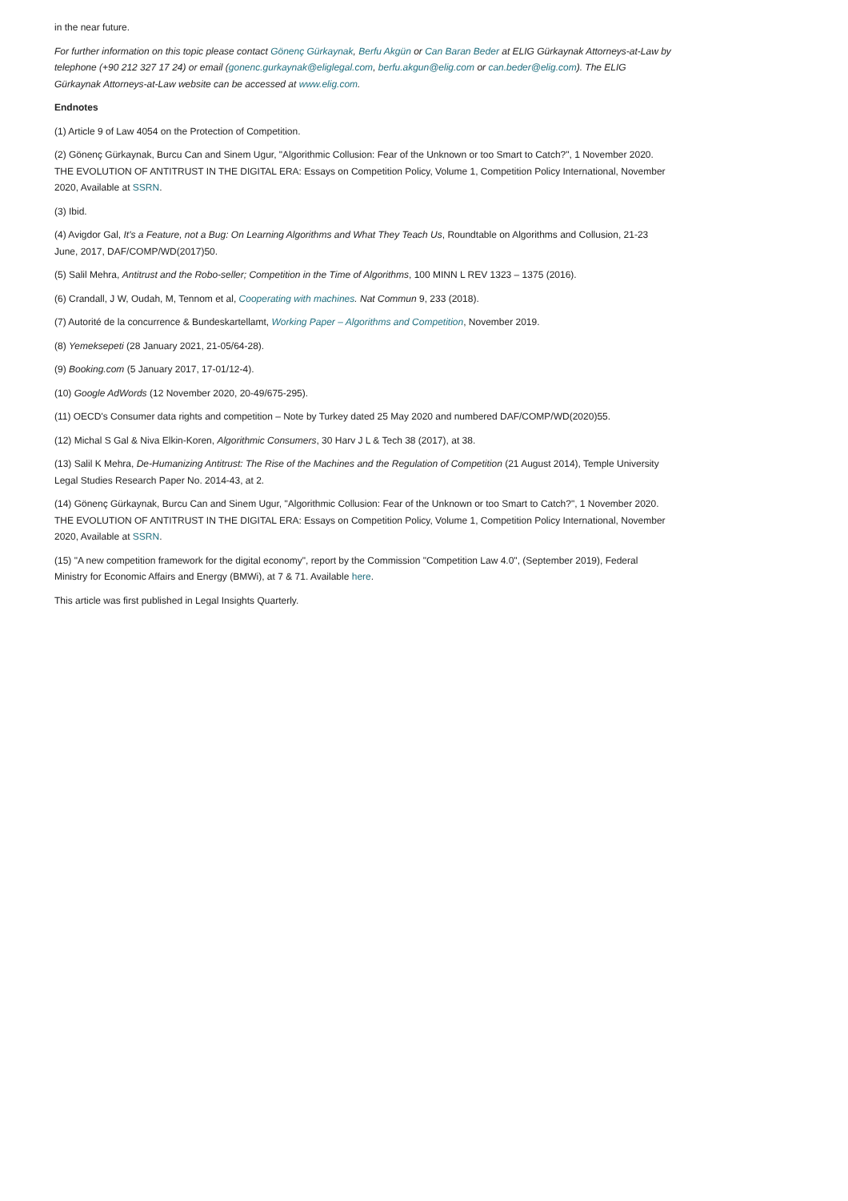in the near future.
For further information on this topic please contact Gönenç Gürkaynak, Berfu Akgün or Can Baran Beder at ELIG Gürkaynak Attorneys-at-Law by telephone (+90 212 327 17 24) or email (gonenc.gurkaynak@eliglegal.com, berfu.akgun@elig.com or can.beder@elig.com). The ELIG Gürkaynak Attorneys-at-Law website can be accessed at www.elig.com.
Endnotes
(1) Article 9 of Law 4054 on the Protection of Competition.
(2) Gönenç Gürkaynak, Burcu Can and Sinem Ugur, "Algorithmic Collusion: Fear of the Unknown or too Smart to Catch?", 1 November 2020. THE EVOLUTION OF ANTITRUST IN THE DIGITAL ERA: Essays on Competition Policy, Volume 1, Competition Policy International, November 2020, Available at SSRN.
(3) Ibid.
(4) Avigdor Gal, It's a Feature, not a Bug: On Learning Algorithms and What They Teach Us, Roundtable on Algorithms and Collusion, 21-23 June, 2017, DAF/COMP/WD(2017)50.
(5) Salil Mehra, Antitrust and the Robo-seller; Competition in the Time of Algorithms, 100 MINN L REV 1323 – 1375 (2016).
(6) Crandall, J W, Oudah, M, Tennom et al, Cooperating with machines. Nat Commun 9, 233 (2018).
(7) Autorité de la concurrence & Bundeskartellamt, Working Paper – Algorithms and Competition, November 2019.
(8) Yemeksepeti (28 January 2021, 21-05/64-28).
(9) Booking.com (5 January 2017, 17-01/12-4).
(10) Google AdWords (12 November 2020, 20-49/675-295).
(11) OECD's Consumer data rights and competition – Note by Turkey dated 25 May 2020 and numbered DAF/COMP/WD(2020)55.
(12) Michal S Gal & Niva Elkin-Koren, Algorithmic Consumers, 30 Harv J L & Tech 38 (2017), at 38.
(13) Salil K Mehra, De-Humanizing Antitrust: The Rise of the Machines and the Regulation of Competition (21 August 2014), Temple University Legal Studies Research Paper No. 2014-43, at 2.
(14) Gönenç Gürkaynak, Burcu Can and Sinem Ugur, "Algorithmic Collusion: Fear of the Unknown or too Smart to Catch?", 1 November 2020. THE EVOLUTION OF ANTITRUST IN THE DIGITAL ERA: Essays on Competition Policy, Volume 1, Competition Policy International, November 2020, Available at SSRN.
(15) "A new competition framework for the digital economy", report by the Commission "Competition Law 4.0", (September 2019), Federal Ministry for Economic Affairs and Energy (BMWi), at 7 & 71. Available here.
This article was first published in Legal Insights Quarterly.